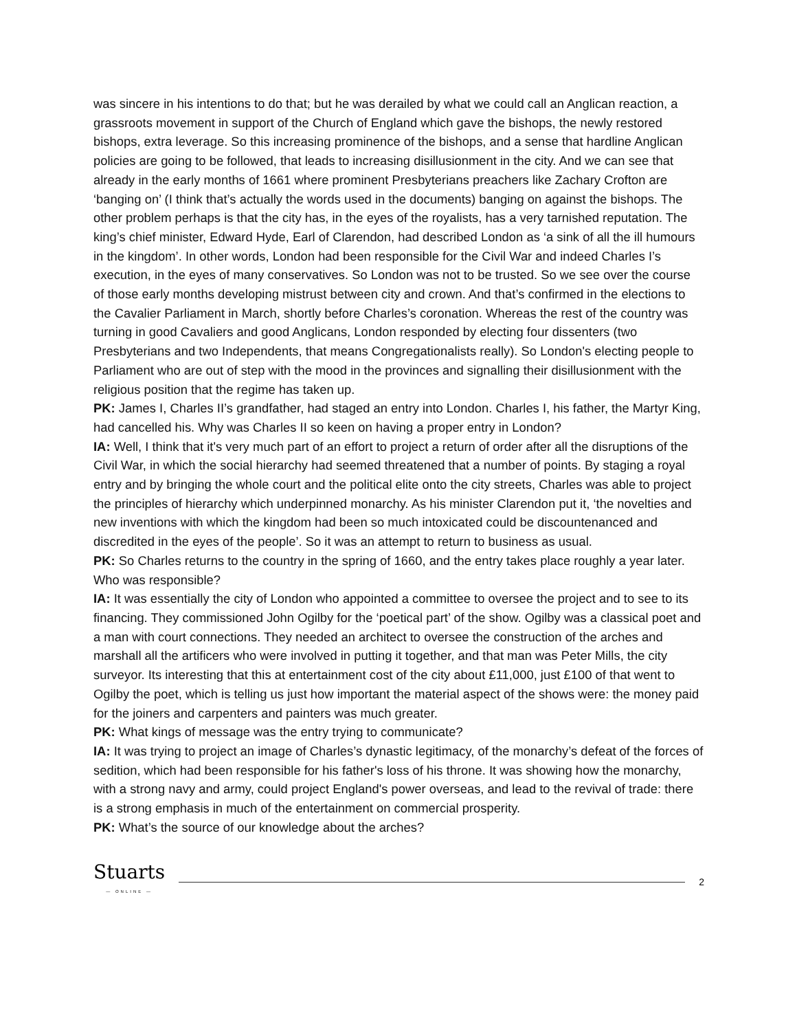was sincere in his intentions to do that; but he was derailed by what we could call an Anglican reaction, a grassroots movement in support of the Church of England which gave the bishops, the newly restored bishops, extra leverage. So this increasing prominence of the bishops, and a sense that hardline Anglican policies are going to be followed, that leads to increasing disillusionment in the city. And we can see that already in the early months of 1661 where prominent Presbyterians preachers like Zachary Crofton are ‘banging on’ (I think that’s actually the words used in the documents) banging on against the bishops. The other problem perhaps is that the city has, in the eyes of the royalists, has a very tarnished reputation. The king’s chief minister, Edward Hyde, Earl of Clarendon, had described London as ‘a sink of all the ill humours in the kingdom’. In other words, London had been responsible for the Civil War and indeed Charles I’s execution, in the eyes of many conservatives. So London was not to be trusted. So we see over the course of those early months developing mistrust between city and crown. And that’s confirmed in the elections to the Cavalier Parliament in March, shortly before Charles’s coronation. Whereas the rest of the country was turning in good Cavaliers and good Anglicans, London responded by electing four dissenters (two Presbyterians and two Independents, that means Congregationalists really). So London's electing people to Parliament who are out of step with the mood in the provinces and signalling their disillusionment with the religious position that the regime has taken up.
PK: James I, Charles II’s grandfather, had staged an entry into London. Charles I, his father, the Martyr King, had cancelled his. Why was Charles II so keen on having a proper entry in London?
IA: Well, I think that it's very much part of an effort to project a return of order after all the disruptions of the Civil War, in which the social hierarchy had seemed threatened that a number of points. By staging a royal entry and by bringing the whole court and the political elite onto the city streets, Charles was able to project the principles of hierarchy which underpinned monarchy. As his minister Clarendon put it, ‘the novelties and new inventions with which the kingdom had been so much intoxicated could be discountenanced and discredited in the eyes of the people’. So it was an attempt to return to business as usual.
PK: So Charles returns to the country in the spring of 1660, and the entry takes place roughly a year later. Who was responsible?
IA: It was essentially the city of London who appointed a committee to oversee the project and to see to its financing. They commissioned John Ogilby for the ‘poetical part’ of the show. Ogilby was a classical poet and a man with court connections. They needed an architect to oversee the construction of the arches and marshall all the artificers who were involved in putting it together, and that man was Peter Mills, the city surveyor. Its interesting that this at entertainment cost of the city about £11,000, just £100 of that went to Ogilby the poet, which is telling us just how important the material aspect of the shows were: the money paid for the joiners and carpenters and painters was much greater.
PK: What kings of message was the entry trying to communicate?
IA: It was trying to project an image of Charles’s dynastic legitimacy, of the monarchy’s defeat of the forces of sedition, which had been responsible for his father's loss of his throne. It was showing how the monarchy, with a strong navy and army, could project England's power overseas, and lead to the revival of trade: there is a strong emphasis in much of the entertainment on commercial prosperity.
PK: What’s the source of our knowledge about the arches?
Stuarts
— ONLINE —
2